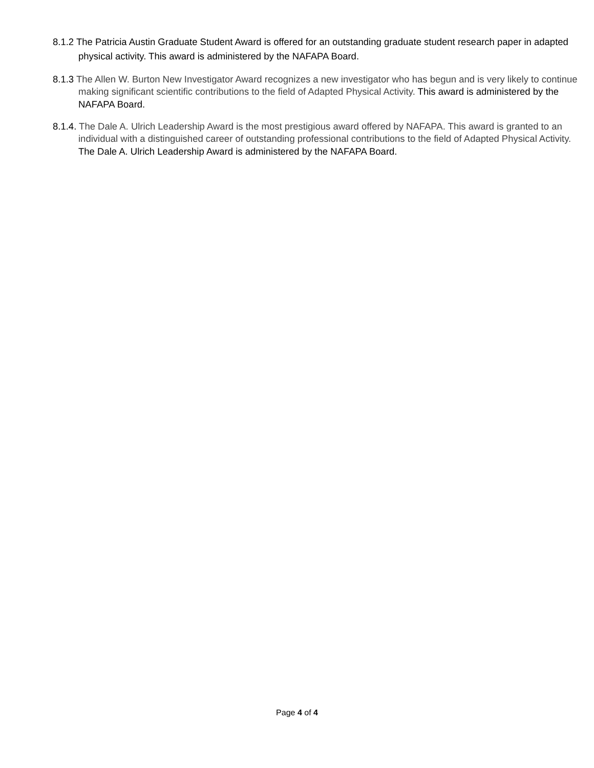8.1.2 The Patricia Austin Graduate Student Award is offered for an outstanding graduate student research paper in adapted physical activity. This award is administered by the NAFAPA Board.
8.1.3 The Allen W. Burton New Investigator Award recognizes a new investigator who has begun and is very likely to continue making significant scientific contributions to the field of Adapted Physical Activity. This award is administered by the NAFAPA Board.
8.1.4. The Dale A. Ulrich Leadership Award is the most prestigious award offered by NAFAPA. This award is granted to an individual with a distinguished career of outstanding professional contributions to the field of Adapted Physical Activity. The Dale A. Ulrich Leadership Award is administered by the NAFAPA Board.
Page 4 of 4